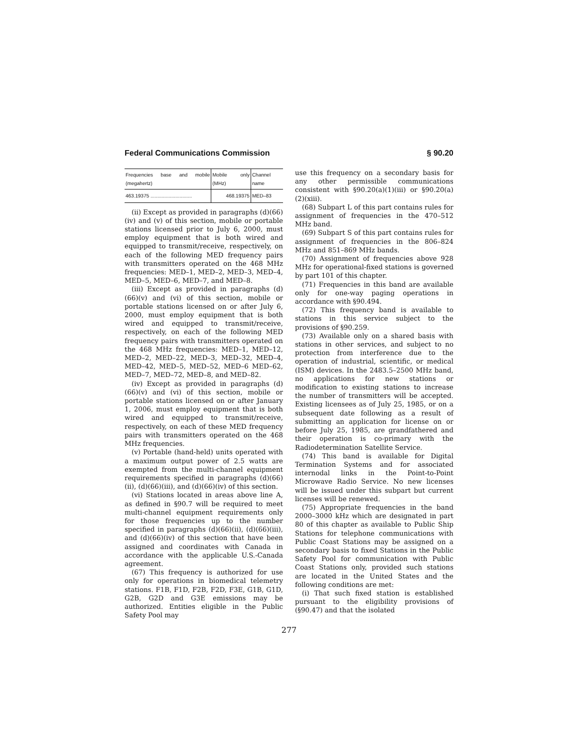Federal Communications Commission § 90.20
| Frequencies base and mobile (megahertz) | Mobile only (MHz) | Channel name |
| --- | --- | --- |
| 463.19375 .............................. | 468.19375 | MED–83 |
(ii) Except as provided in paragraphs (d)(66)(iv) and (v) of this section, mobile or portable stations licensed prior to July 6, 2000, must employ equipment that is both wired and equipped to transmit/receive, respectively, on each of the following MED frequency pairs with transmitters operated on the 468 MHz frequencies: MED–1, MED–2, MED–3, MED–4, MED–5, MED–6, MED–7, and MED–8.
(iii) Except as provided in paragraphs (d)(66)(v) and (vi) of this section, mobile or portable stations licensed on or after July 6, 2000, must employ equipment that is both wired and equipped to transmit/receive, respectively, on each of the following MED frequency pairs with transmitters operated on the 468 MHz frequencies: MED–1, MED–12, MED–2, MED–22, MED–3, MED–32, MED–4, MED–42, MED–5, MED–52, MED–6 MED–62, MED–7, MED–72, MED–8, and MED–82.
(iv) Except as provided in paragraphs (d)(66)(v) and (vi) of this section, mobile or portable stations licensed on or after January 1, 2006, must employ equipment that is both wired and equipped to transmit/receive, respectively, on each of these MED frequency pairs with transmitters operated on the 468 MHz frequencies.
(v) Portable (hand-held) units operated with a maximum output power of 2.5 watts are exempted from the multi-channel equipment requirements specified in paragraphs (d)(66)(ii), (d)(66)(iii), and (d)(66)(iv) of this section.
(vi) Stations located in areas above line A, as defined in §90.7 will be required to meet multi-channel equipment requirements only for those frequencies up to the number specified in paragraphs (d)(66)(ii), (d)(66)(iii), and (d)(66)(iv) of this section that have been assigned and coordinates with Canada in accordance with the applicable U.S.-Canada agreement.
(67) This frequency is authorized for use only for operations in biomedical telemetry stations. F1B, F1D, F2B, F2D, F3E, G1B, G1D, G2B, G2D and G3E emissions may be authorized. Entities eligible in the Public Safety Pool may
use this frequency on a secondary basis for any other permissible communications consistent with §90.20(a)(1)(iii) or §90.20(a)(2)(xiii).
(68) Subpart L of this part contains rules for assignment of frequencies in the 470–512 MHz band.
(69) Subpart S of this part contains rules for assignment of frequencies in the 806–824 MHz and 851–869 MHz bands.
(70) Assignment of frequencies above 928 MHz for operational-fixed stations is governed by part 101 of this chapter.
(71) Frequencies in this band are available only for one-way paging operations in accordance with §90.494.
(72) This frequency band is available to stations in this service subject to the provisions of §90.259.
(73) Available only on a shared basis with stations in other services, and subject to no protection from interference due to the operation of industrial, scientific, or medical (ISM) devices. In the 2483.5–2500 MHz band, no applications for new stations or modification to existing stations to increase the number of transmitters will be accepted. Existing licensees as of July 25, 1985, or on a subsequent date following as a result of submitting an application for license on or before July 25, 1985, are grandfathered and their operation is co-primary with the Radiodetermination Satellite Service.
(74) This band is available for Digital Termination Systems and for associated internodal links in the Point-to-Point Microwave Radio Service. No new licenses will be issued under this subpart but current licenses will be renewed.
(75) Appropriate frequencies in the band 2000–3000 kHz which are designated in part 80 of this chapter as available to Public Ship Stations for telephone communications with Public Coast Stations may be assigned on a secondary basis to fixed Stations in the Public Safety Pool for communication with Public Coast Stations only, provided such stations are located in the United States and the following conditions are met:
(i) That such fixed station is established pursuant to the eligibility provisions of (§90.47) and that the isolated
277